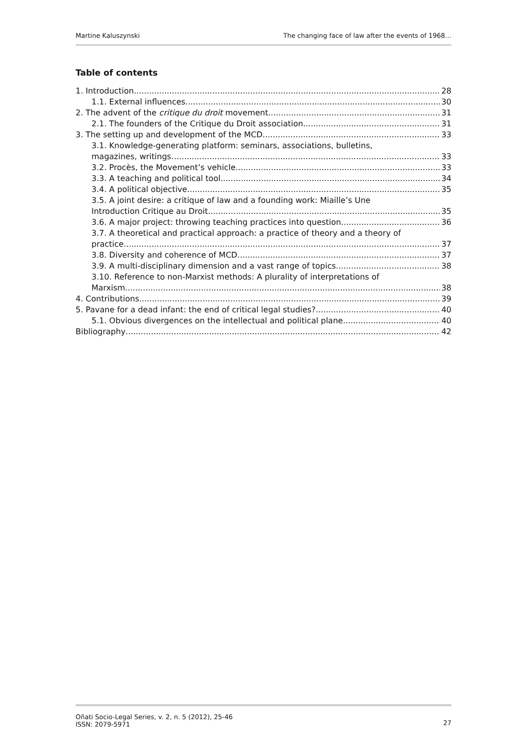Martine Kaluszynski The changing face of law after the events of 1968…
Table of contents
1. Introduction 28
1.1. External influences 30
2. The advent of the critique du droit movement 31
2.1. The founders of the Critique du Droit association 31
3. The setting up and development of the MCD 33
3.1. Knowledge-generating platform: seminars, associations, bulletins,
magazines, writings… 33
3.2. Procès, the Movement’s vehicle 33
3.3. A teaching and political tool 34
3.4. A political objective 35
3.5. A joint desire: a critique of law and a founding work: Miaille’s Une
Introduction Critique au Droit 35
3.6. A major project: throwing teaching practices into question 36
3.7. A theoretical and practical approach: a practice of theory and a theory of
practice 37
3.8. Diversity and coherence of MCD 37
3.9. A multi-disciplinary dimension and a vast range of topics 38
3.10. Reference to non-Marxist methods: A plurality of interpretations of
Marxism 38
4. Contributions 39
5. Pavane for a dead infant: the end of critical legal studies? 40
5.1. Obvious divergences on the intellectual and political plane 40
Bibliography 42
Oñati Socio-Legal Series, v. 2, n. 5 (2012), 25-46
ISSN: 2079-5971 27